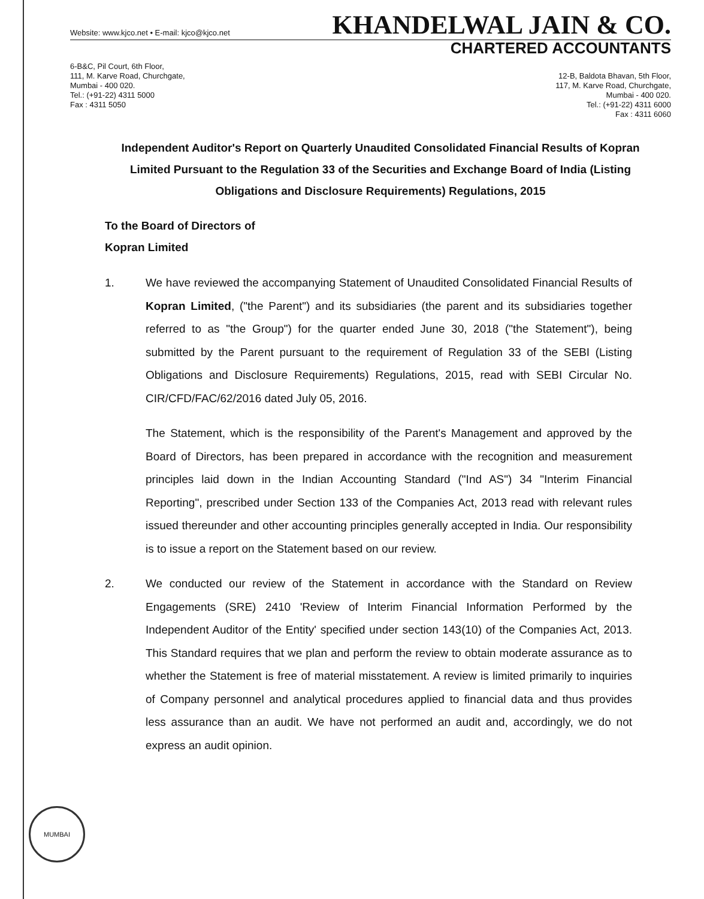Website: www.kjco.net • E-mail: kjco@kjco.net
KHANDELWAL JAIN & CO.
CHARTERED ACCOUNTANTS
6-B&C, Pil Court, 6th Floor,
111, M. Karve Road, Churchgate,
Mumbai - 400 020.
Tel.: (+91-22) 4311 5000
Fax : 4311 5050
12-B, Baldota Bhavan, 5th Floor,
117, M. Karve Road, Churchgate,
Mumbai - 400 020.
Tel.: (+91-22) 4311 6000
Fax : 4311 6060
Independent Auditor's Report on Quarterly Unaudited Consolidated Financial Results of Kopran Limited Pursuant to the Regulation 33 of the Securities and Exchange Board of India (Listing Obligations and Disclosure Requirements) Regulations, 2015
To the Board of Directors of
Kopran Limited
1. We have reviewed the accompanying Statement of Unaudited Consolidated Financial Results of Kopran Limited, ("the Parent") and its subsidiaries (the parent and its subsidiaries together referred to as "the Group") for the quarter ended June 30, 2018 ("the Statement"), being submitted by the Parent pursuant to the requirement of Regulation 33 of the SEBI (Listing Obligations and Disclosure Requirements) Regulations, 2015, read with SEBI Circular No. CIR/CFD/FAC/62/2016 dated July 05, 2016.
The Statement, which is the responsibility of the Parent's Management and approved by the Board of Directors, has been prepared in accordance with the recognition and measurement principles laid down in the Indian Accounting Standard ("Ind AS") 34 "Interim Financial Reporting", prescribed under Section 133 of the Companies Act, 2013 read with relevant rules issued thereunder and other accounting principles generally accepted in India. Our responsibility is to issue a report on the Statement based on our review.
2. We conducted our review of the Statement in accordance with the Standard on Review Engagements (SRE) 2410 'Review of Interim Financial Information Performed by the Independent Auditor of the Entity' specified under section 143(10) of the Companies Act, 2013. This Standard requires that we plan and perform the review to obtain moderate assurance as to whether the Statement is free of material misstatement. A review is limited primarily to inquiries of Company personnel and analytical procedures applied to financial data and thus provides less assurance than an audit. We have not performed an audit and, accordingly, we do not express an audit opinion.
MUMBAI